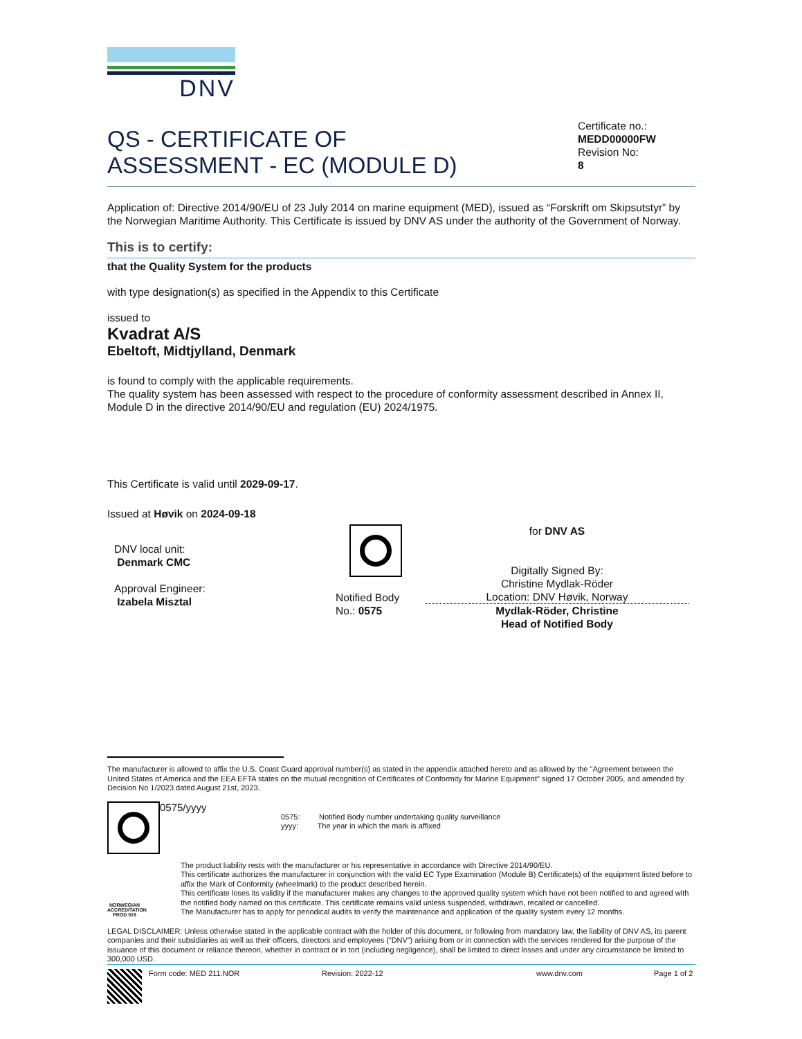DNV
QS - CERTIFICATE OF
ASSESSMENT - EC (MODULE D)
Certificate no.:
MEDD00000FW
Revision No:
8
Application of: Directive 2014/90/EU of 23 July 2014 on marine equipment (MED), issued as “Forskrift om Skipsutstyr” by the Norwegian Maritime Authority. This Certificate is issued by DNV AS under the authority of the Government of Norway.
This is to certify:
that the Quality System for the products
with type designation(s) as specified in the Appendix to this Certificate
issued to
Kvadrat A/S
Ebeltoft, Midtjylland, Denmark
is found to comply with the applicable requirements.
The quality system has been assessed with respect to the procedure of conformity assessment described in Annex II, Module D in the directive 2014/90/EU and regulation (EU) 2024/1975.
This Certificate is valid until 2029-09-17.
Issued at Høvik on 2024-09-18
DNV local unit:
Denmark CMC
Approval Engineer:
Izabela Misztal
Notified Body
No.: 0575
for DNV AS
Digitally Signed By:
Christine Mydlak-Röder
Location: DNV Høvik, Norway
Mydlak-Röder, Christine
Head of Notified Body
The manufacturer is allowed to affix the U.S. Coast Guard approval number(s) as stated in the appendix attached hereto and as allowed by the "Agreement between the United States of America and the EEA EFTA states on the mutual recognition of Certificates of Conformity for Marine Equipment" signed 17 October 2005, and amended by Decision No 1/2023 dated August 21st, 2023.
0575/yyyy
0575: Notified Body number undertaking quality surveillance
yyyy: The year in which the mark is affixed
NORWEGIAN ACCREDITATION PROD 019
The product liability rests with the manufacturer or his representative in accordance with Directive 2014/90/EU.
This certificate authorizes the manufacturer in conjunction with the valid EC Type Examination (Module B) Certificate(s) of the equipment listed before to affix the Mark of Conformity (wheelmark) to the product described herein.
This certificate loses its validity if the manufacturer makes any changes to the approved quality system which have not been notified to and agreed with the notified body named on this certificate. This certificate remains valid unless suspended, withdrawn, recalled or cancelled.
The Manufacturer has to apply for periodical audits to verify the maintenance and application of the quality system every 12 months.
LEGAL DISCLAIMER: Unless otherwise stated in the applicable contract with the holder of this document, or following from mandatory law, the liability of DNV AS, its parent companies and their subsidiaries as well as their officers, directors and employees (“DNV”) arising from or in connection with the services rendered for the purpose of the issuance of this document or reliance thereon, whether in contract or in tort (including negligence), shall be limited to direct losses and under any circumstance be limited to 300,000 USD.
Form code: MED 211.NOR Revision: 2022-12 www.dnv.com Page 1 of 2